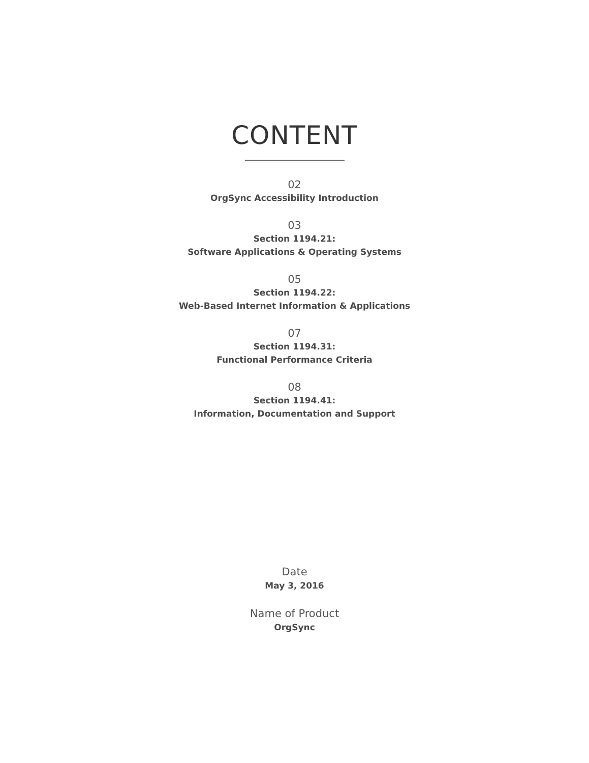CONTENT
02
OrgSync Accessibility Introduction
03
Section 1194.21:
Software Applications & Operating Systems
05
Section 1194.22:
Web-Based Internet Information & Applications
07
Section 1194.31:
Functional Performance Criteria
08
Section 1194.41:
Information, Documentation and Support
Date
May 3, 2016
Name of Product
OrgSync